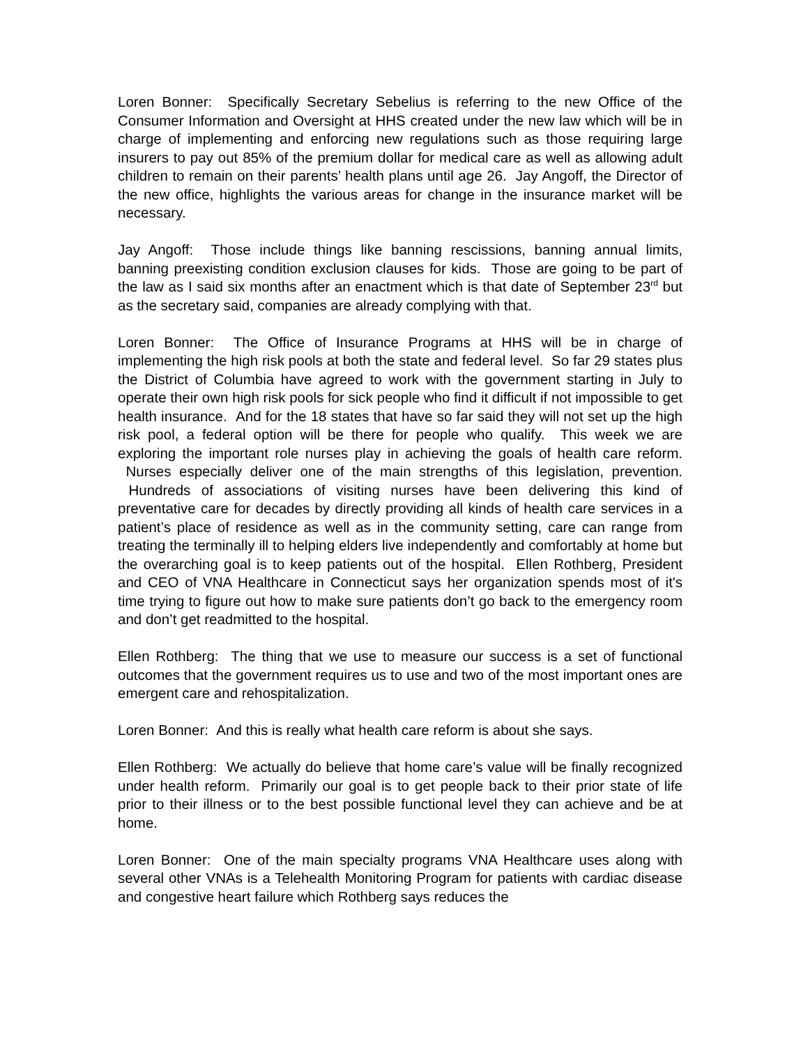Loren Bonner: Specifically Secretary Sebelius is referring to the new Office of the Consumer Information and Oversight at HHS created under the new law which will be in charge of implementing and enforcing new regulations such as those requiring large insurers to pay out 85% of the premium dollar for medical care as well as allowing adult children to remain on their parents’ health plans until age 26. Jay Angoff, the Director of the new office, highlights the various areas for change in the insurance market will be necessary.
Jay Angoff: Those include things like banning rescissions, banning annual limits, banning preexisting condition exclusion clauses for kids. Those are going to be part of the law as I said six months after an enactment which is that date of September 23<sup>rd</sup> but as the secretary said, companies are already complying with that.
Loren Bonner: The Office of Insurance Programs at HHS will be in charge of implementing the high risk pools at both the state and federal level. So far 29 states plus the District of Columbia have agreed to work with the government starting in July to operate their own high risk pools for sick people who find it difficult if not impossible to get health insurance. And for the 18 states that have so far said they will not set up the high risk pool, a federal option will be there for people who qualify. This week we are exploring the important role nurses play in achieving the goals of health care reform. Nurses especially deliver one of the main strengths of this legislation, prevention. Hundreds of associations of visiting nurses have been delivering this kind of preventative care for decades by directly providing all kinds of health care services in a patient’s place of residence as well as in the community setting, care can range from treating the terminally ill to helping elders live independently and comfortably at home but the overarching goal is to keep patients out of the hospital. Ellen Rothberg, President and CEO of VNA Healthcare in Connecticut says her organization spends most of it's time trying to figure out how to make sure patients don’t go back to the emergency room and don’t get readmitted to the hospital.
Ellen Rothberg: The thing that we use to measure our success is a set of functional outcomes that the government requires us to use and two of the most important ones are emergent care and rehospitalization.
Loren Bonner: And this is really what health care reform is about she says.
Ellen Rothberg: We actually do believe that home care’s value will be finally recognized under health reform. Primarily our goal is to get people back to their prior state of life prior to their illness or to the best possible functional level they can achieve and be at home.
Loren Bonner: One of the main specialty programs VNA Healthcare uses along with several other VNAs is a Telehealth Monitoring Program for patients with cardiac disease and congestive heart failure which Rothberg says reduces the